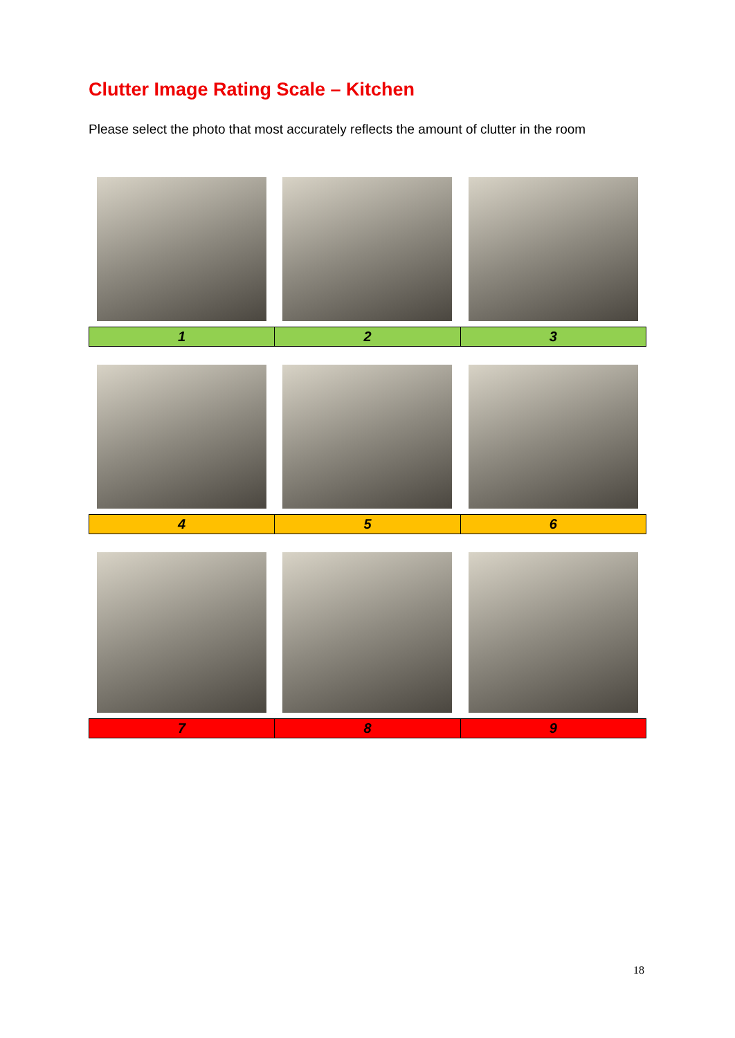Clutter Image Rating Scale – Kitchen
Please select the photo that most accurately reflects the amount of clutter in the room
| 1 | 2 | 3 |
| 4 | 5 | 6 |
| 7 | 8 | 9 |
18